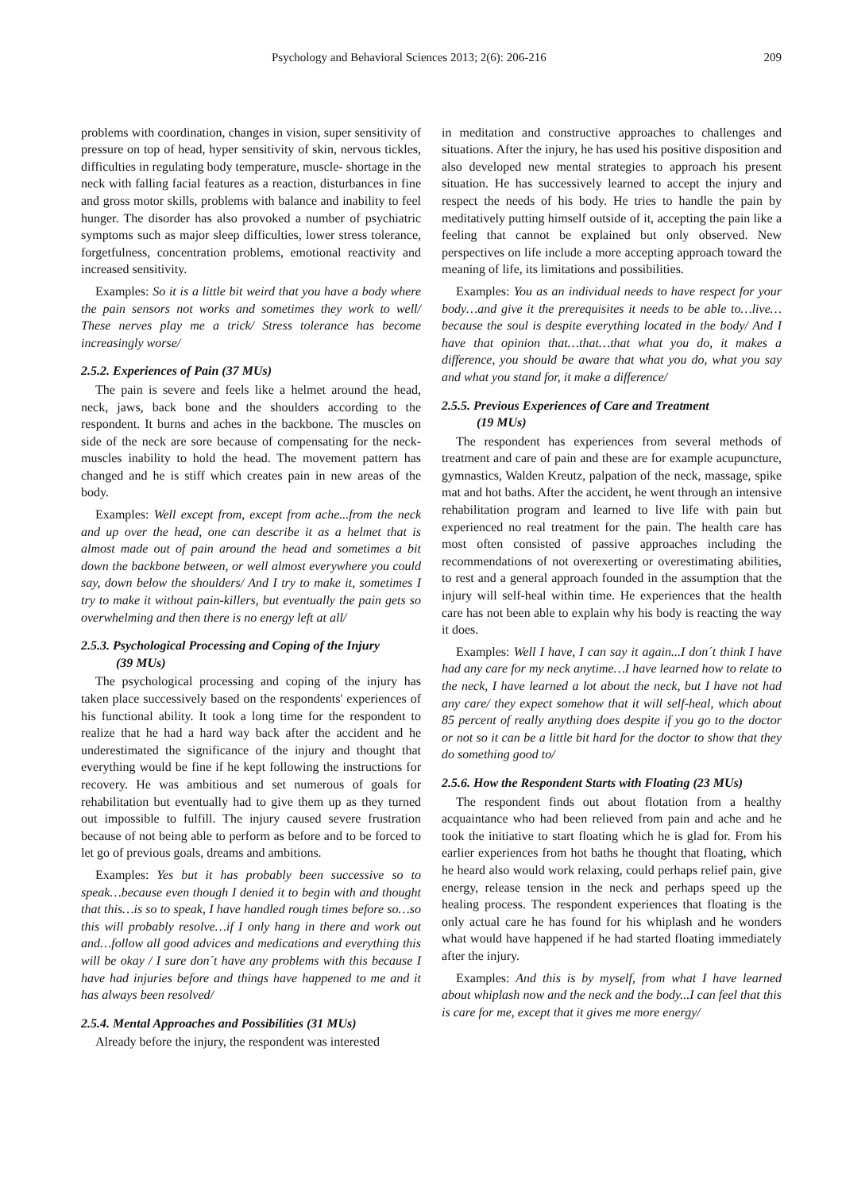Psychology and Behavioral Sciences 2013; 2(6): 206-216 209
problems with coordination, changes in vision, super sensitivity of pressure on top of head, hyper sensitivity of skin, nervous tickles, difficulties in regulating body temperature, muscle- shortage in the neck with falling facial features as a reaction, disturbances in fine and gross motor skills, problems with balance and inability to feel hunger. The disorder has also provoked a number of psychiatric symptoms such as major sleep difficulties, lower stress tolerance, forgetfulness, concentration problems, emotional reactivity and increased sensitivity.
Examples: So it is a little bit weird that you have a body where the pain sensors not works and sometimes they work to well/ These nerves play me a trick/ Stress tolerance has become increasingly worse/
2.5.2. Experiences of Pain (37 MUs)
The pain is severe and feels like a helmet around the head, neck, jaws, back bone and the shoulders according to the respondent. It burns and aches in the backbone. The muscles on side of the neck are sore because of compensating for the neck-muscles inability to hold the head. The movement pattern has changed and he is stiff which creates pain in new areas of the body.
Examples: Well except from, except from ache...from the neck and up over the head, one can describe it as a helmet that is almost made out of pain around the head and sometimes a bit down the backbone between, or well almost everywhere you could say, down below the shoulders/ And I try to make it, sometimes I try to make it without pain-killers, but eventually the pain gets so overwhelming and then there is no energy left at all/
2.5.3. Psychological Processing and Coping of the Injury
(39 MUs)
The psychological processing and coping of the injury has taken place successively based on the respondents' experiences of his functional ability. It took a long time for the respondent to realize that he had a hard way back after the accident and he underestimated the significance of the injury and thought that everything would be fine if he kept following the instructions for recovery. He was ambitious and set numerous of goals for rehabilitation but eventually had to give them up as they turned out impossible to fulfill. The injury caused severe frustration because of not being able to perform as before and to be forced to let go of previous goals, dreams and ambitions.
Examples: Yes but it has probably been successive so to speak…because even though I denied it to begin with and thought that this…is so to speak, I have handled rough times before so…so this will probably resolve…if I only hang in there and work out and…follow all good advices and medications and everything this will be okay / I sure don´t have any problems with this because I have had injuries before and things have happened to me and it has always been resolved/
2.5.4. Mental Approaches and Possibilities (31 MUs)
Already before the injury, the respondent was interested
in meditation and constructive approaches to challenges and situations. After the injury, he has used his positive disposition and also developed new mental strategies to approach his present situation. He has successively learned to accept the injury and respect the needs of his body. He tries to handle the pain by meditatively putting himself outside of it, accepting the pain like a feeling that cannot be explained but only observed. New perspectives on life include a more accepting approach toward the meaning of life, its limitations and possibilities.
Examples: You as an individual needs to have respect for your body…and give it the prerequisites it needs to be able to…live…because the soul is despite everything located in the body/ And I have that opinion that…that…that what you do, it makes a difference, you should be aware that what you do, what you say and what you stand for, it make a difference/
2.5.5. Previous Experiences of Care and Treatment
(19 MUs)
The respondent has experiences from several methods of treatment and care of pain and these are for example acupuncture, gymnastics, Walden Kreutz, palpation of the neck, massage, spike mat and hot baths. After the accident, he went through an intensive rehabilitation program and learned to live life with pain but experienced no real treatment for the pain. The health care has most often consisted of passive approaches including the recommendations of not overexerting or overestimating abilities, to rest and a general approach founded in the assumption that the injury will self-heal within time. He experiences that the health care has not been able to explain why his body is reacting the way it does.
Examples: Well I have, I can say it again...I don´t think I have had any care for my neck anytime…I have learned how to relate to the neck, I have learned a lot about the neck, but I have not had any care/ they expect somehow that it will self-heal, which about 85 percent of really anything does despite if you go to the doctor or not so it can be a little bit hard for the doctor to show that they do something good to/
2.5.6. How the Respondent Starts with Floating (23 MUs)
The respondent finds out about flotation from a healthy acquaintance who had been relieved from pain and ache and he took the initiative to start floating which he is glad for. From his earlier experiences from hot baths he thought that floating, which he heard also would work relaxing, could perhaps relief pain, give energy, release tension in the neck and perhaps speed up the healing process. The respondent experiences that floating is the only actual care he has found for his whiplash and he wonders what would have happened if he had started floating immediately after the injury.
Examples: And this is by myself, from what I have learned about whiplash now and the neck and the body...I can feel that this is care for me, except that it gives me more energy/